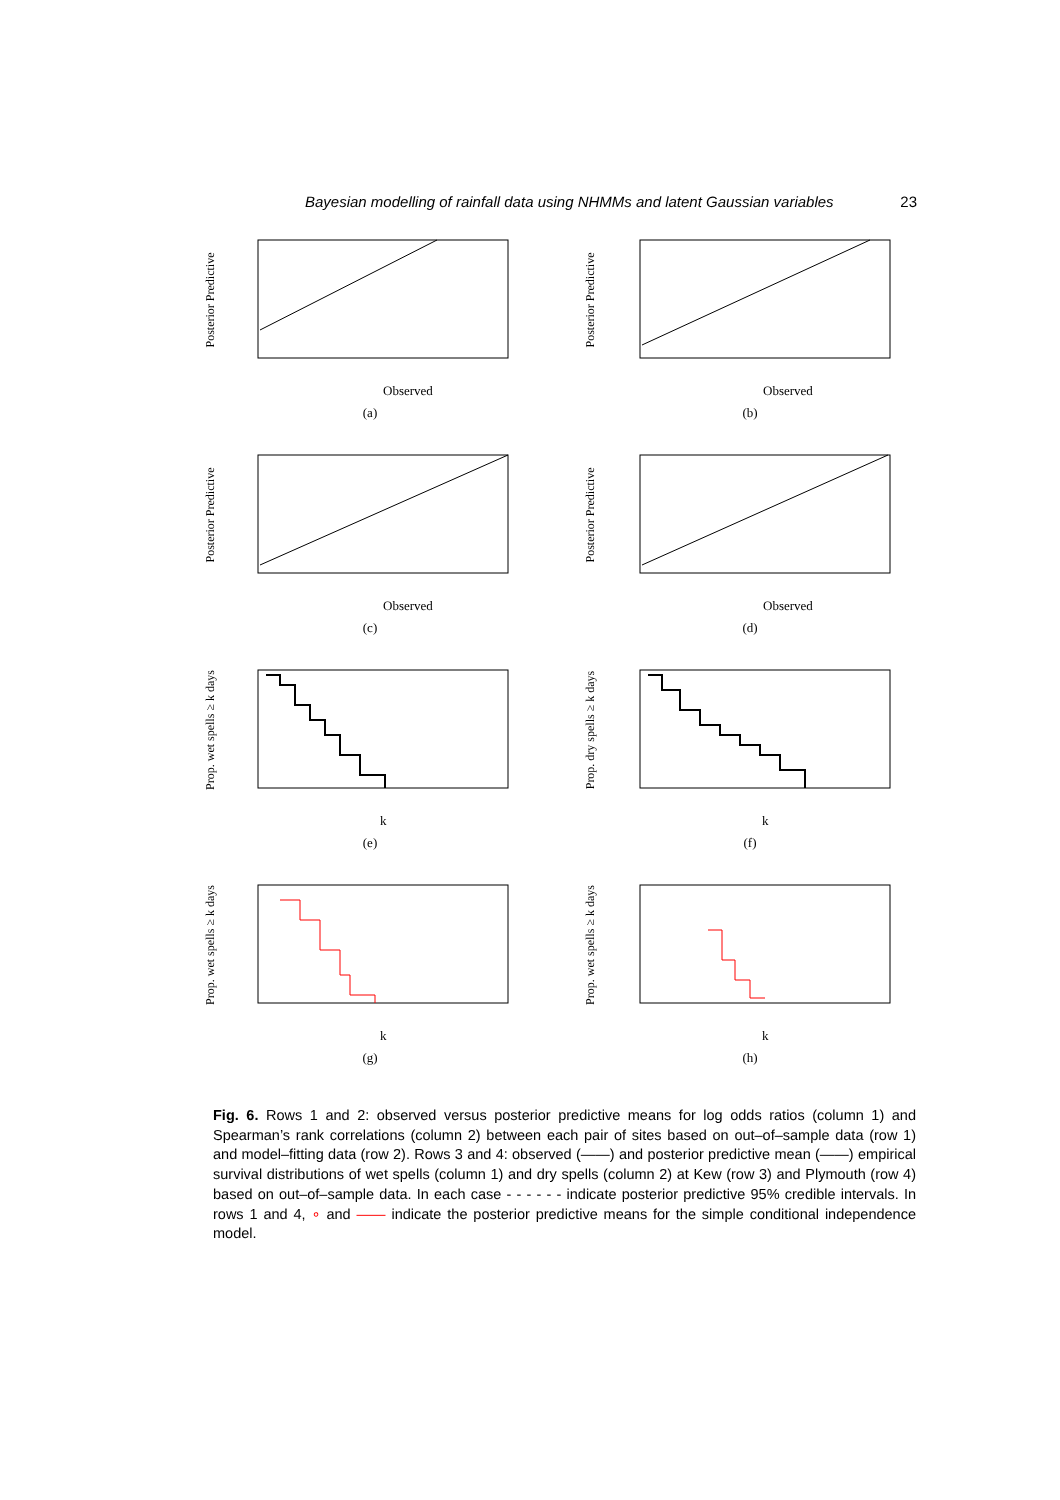Bayesian modelling of rainfall data using NHMMs and latent Gaussian variables 23
Posterior Predictive
Observed
(a)
Posterior Predictive
Observed
(b)
Posterior Predictive
Observed
(c)
Posterior Predictive
Observed
(d)
Prop. wet spells ≥ k days
k
(e)
Prop. dry spells ≥ k days
k
(f)
Prop. wet spells ≥ k days
k
(g)
Prop. wet spells ≥ k days
k
(h)
Fig. 6. Rows 1 and 2: observed versus posterior predictive means for log odds ratios (column 1) and Spearman’s rank correlations (column 2) between each pair of sites based on out–of–sample data (row 1) and model–fitting data (row 2). Rows 3 and 4: observed (——) and posterior predictive mean (——) empirical survival distributions of wet spells (column 1) and dry spells (column 2) at Kew (row 3) and Plymouth (row 4) based on out–of–sample data. In each case - - - - - - indicate posterior predictive 95% credible intervals. In rows 1 and 4, ∘ and —— indicate the posterior predictive means for the simple conditional independence model.